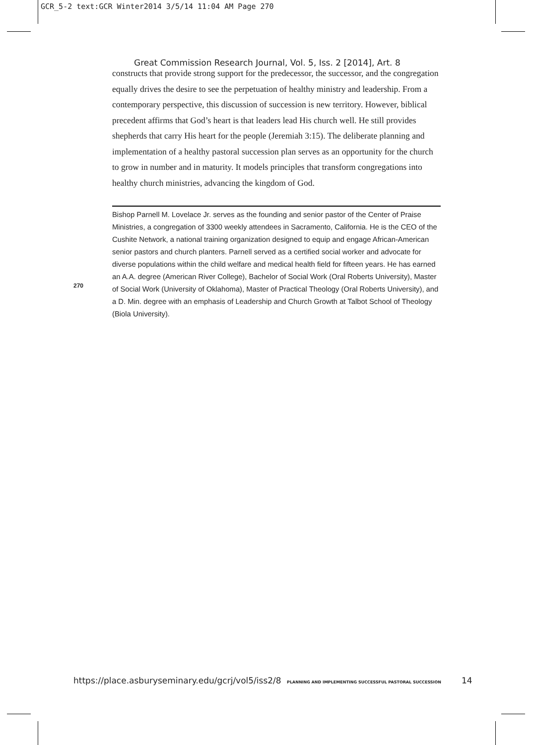GCR_5-2 text:GCR Winter2014 3/5/14 11:04 AM Page 270
Great Commission Research Journal, Vol. 5, Iss. 2 [2014], Art. 8
constructs that provide strong support for the predecessor, the successor, and the congregation equally drives the desire to see the perpetuation of healthy ministry and leadership. From a contemporary perspective, this discussion of succession is new territory. However, biblical precedent affirms that God’s heart is that leaders lead His church well. He still provides shepherds that carry His heart for the people (Jeremiah 3:15). The deliberate planning and implementation of a healthy pastoral succession plan serves as an opportunity for the church to grow in number and in maturity. It models principles that transform congregations into healthy church ministries, advancing the kingdom of God.
Bishop Parnell M. Lovelace Jr. serves as the founding and senior pastor of the Center of Praise Ministries, a congregation of 3300 weekly attendees in Sacramento, California. He is the CEO of the Cushite Network, a national training organization designed to equip and engage African-American senior pastors and church planters. Parnell served as a certified social worker and advocate for diverse populations within the child welfare and medical health field for fifteen years. He has earned an A.A. degree (American River College), Bachelor of Social Work (Oral Roberts University), Master of Social Work (University of Oklahoma), Master of Practical Theology (Oral Roberts University), and a D. Min. degree with an emphasis of Leadership and Church Growth at Talbot School of Theology (Biola University).
270
https://place.asburyseminary.edu/gcrj/vol5/iss2/8 PLANNING AND IMPLEMENTING SUCCESSFUL PASTORAL SUCCESSION
14